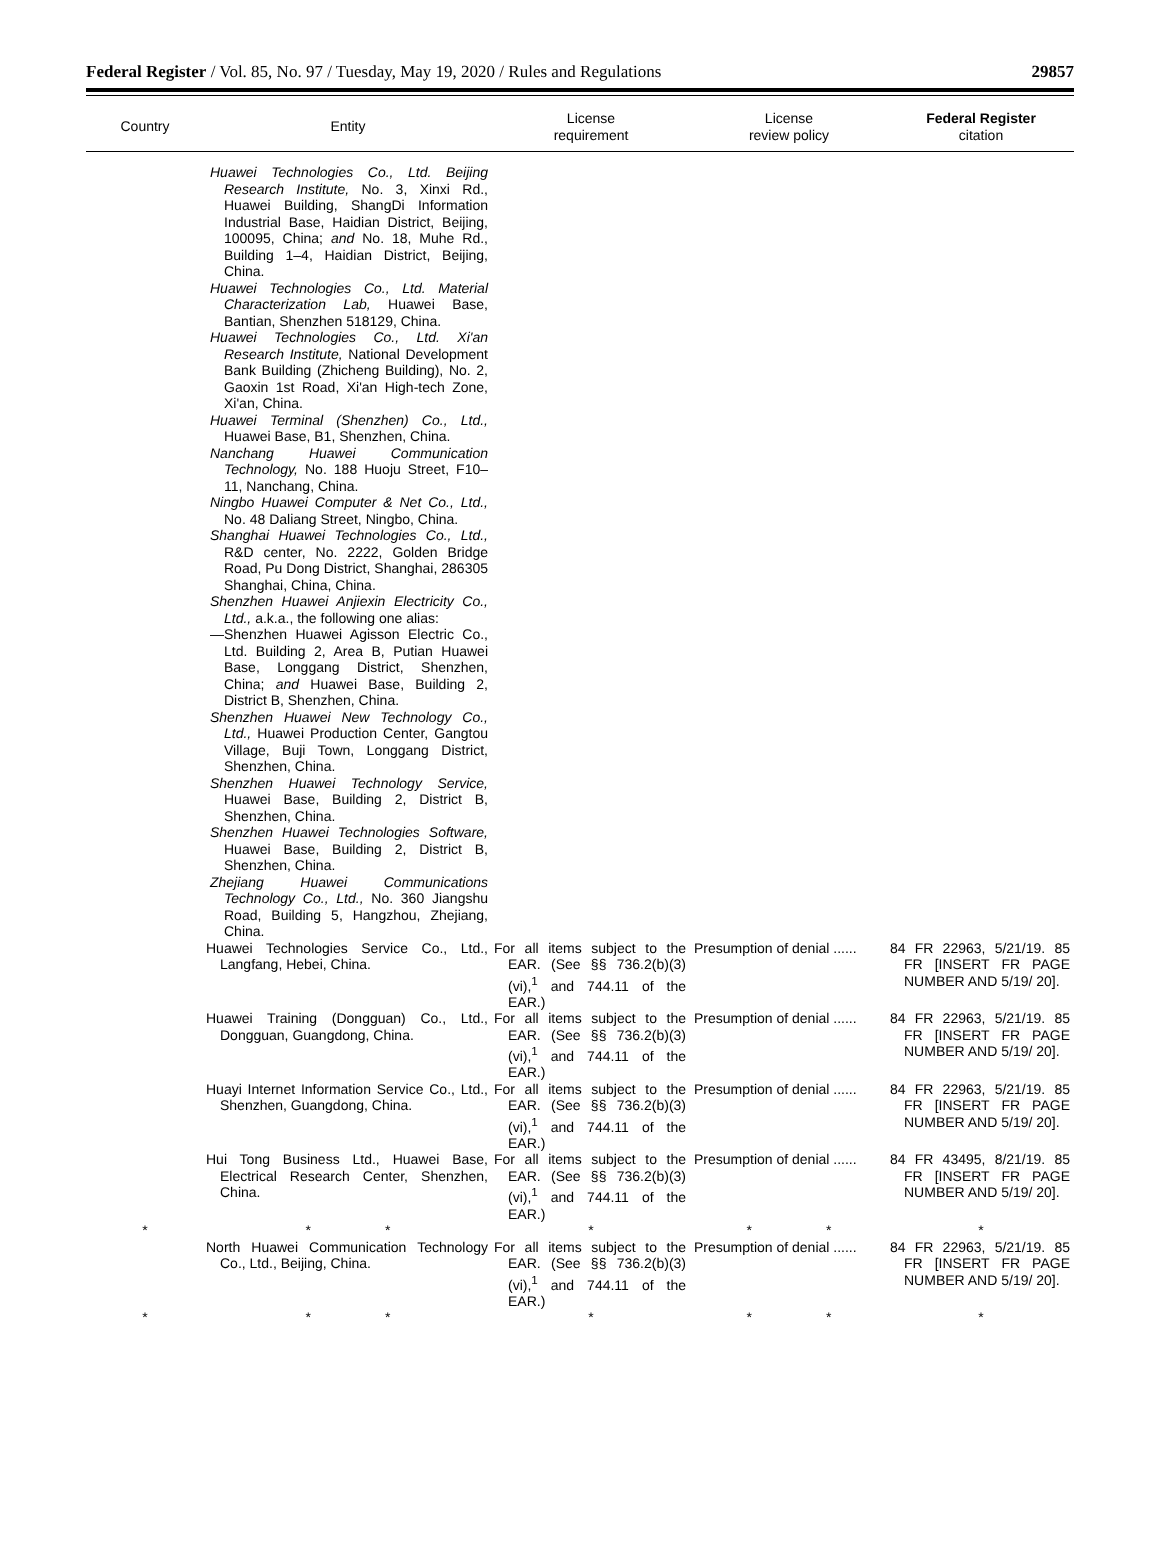Federal Register / Vol. 85, No. 97 / Tuesday, May 19, 2020 / Rules and Regulations 29857
| Country | Entity | License requirement | License review policy | Federal Register citation |
| --- | --- | --- | --- | --- |
| | Huawei Technologies Co., Ltd. Beijing Research Institute, No. 3, Xinxi Rd., Huawei Building, ShangDi Information Industrial Base, Haidian District, Beijing, 100095, China; and No. 18, Muhe Rd., Building 1–4, Haidian District, Beijing, China. Huawei Technologies Co., Ltd. Material Characterization Lab, Huawei Base, Bantian, Shenzhen 518129, China. Huawei Technologies Co., Ltd. Xi'an Research Institute, National Development Bank Building (Zhicheng Building), No. 2, Gaoxin 1st Road, Xi'an High-tech Zone, Xi'an, China. Huawei Terminal (Shenzhen) Co., Ltd., Huawei Base, B1, Shenzhen, China. Nanchang Huawei Communication Technology, No. 188 Huoju Street, F10–11, Nanchang, China. Ningbo Huawei Computer & Net Co., Ltd., No. 48 Daliang Street, Ningbo, China. Shanghai Huawei Technologies Co., Ltd., R&D center, No. 2222, Golden Bridge Road, Pu Dong District, Shanghai, 286305 Shanghai, China, China. Shenzhen Huawei Anjiexin Electricity Co., Ltd., a.k.a., the following one alias: —Shenzhen Huawei Agisson Electric Co., Ltd. Building 2, Area B, Putian Huawei Base, Longgang District, Shenzhen, China; and Huawei Base, Building 2, District B, Shenzhen, China. Shenzhen Huawei New Technology Co., Ltd., Huawei Production Center, Gangtou Village, Buji Town, Longgang District, Shenzhen, China. Shenzhen Huawei Technology Service, Huawei Base, Building 2, District B, Shenzhen, China. Shenzhen Huawei Technologies Software, Huawei Base, Building 2, District B, Shenzhen, China. Zhejiang Huawei Communications Technology Co., Ltd., No. 360 Jiangshu Road, Building 5, Hangzhou, Zhejiang, China. | | | |
| | Huawei Technologies Service Co., Ltd., Langfang, Hebei, China. | For all items subject to the EAR. (See §§ 736.2(b)(3)(vi),<sup>1</sup> and 744.11 of the EAR.) | Presumption of denial ...... | 84 FR 22963, 5/21/19. 85 FR [INSERT FR PAGE NUMBER AND 5/19/ 20]. |
| | Huawei Training (Dongguan) Co., Ltd., Dongguan, Guangdong, China. | For all items subject to the EAR. (See §§ 736.2(b)(3)(vi),<sup>1</sup> and 744.11 of the EAR.) | Presumption of denial ...... | 84 FR 22963, 5/21/19. 85 FR [INSERT FR PAGE NUMBER AND 5/19/ 20]. |
| | Huayi Internet Information Service Co., Ltd., Shenzhen, Guangdong, China. | For all items subject to the EAR. (See §§ 736.2(b)(3)(vi),<sup>1</sup> and 744.11 of the EAR.) | Presumption of denial ...... | 84 FR 22963, 5/21/19. 85 FR [INSERT FR PAGE NUMBER AND 5/19/ 20]. |
| | Hui Tong Business Ltd., Huawei Base, Electrical Research Center, Shenzhen, China. | For all items subject to the EAR. (See §§ 736.2(b)(3)(vi),<sup>1</sup> and 744.11 of the EAR.) | Presumption of denial ...... | 84 FR 43495, 8/21/19. 85 FR [INSERT FR PAGE NUMBER AND 5/19/ 20]. |
| * | * * | * | * * | * |
| | North Huawei Communication Technology Co., Ltd., Beijing, China. | For all items subject to the EAR. (See §§ 736.2(b)(3)(vi),<sup>1</sup> and 744.11 of the EAR.) | Presumption of denial ...... | 84 FR 22963, 5/21/19. 85 FR [INSERT FR PAGE NUMBER AND 5/19/ 20]. |
| * | * * | * | * * | * |